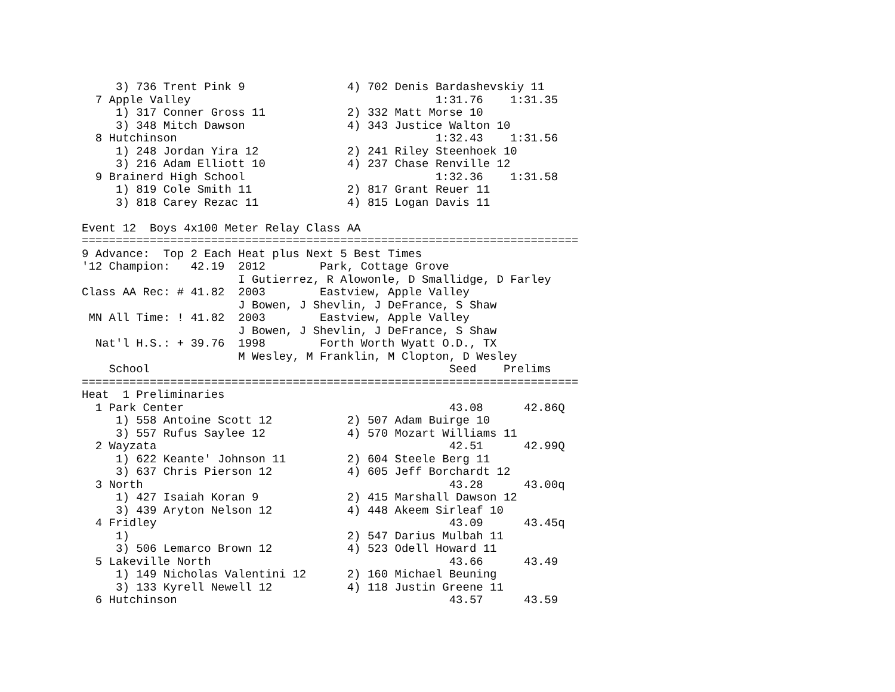3) 736 Trent Pink 9               4) 702 Denis Bardashevskiy 11
  7 Apple Valley                                    1:31.76    1:31.35
     1) 317 Conner Gross 11            2) 332 Matt Morse 10
     3) 348 Mitch Dawson               4) 343 Justice Walton 10
  8 Hutchinson                                      1:32.43    1:31.56
     1) 248 Jordan Yira 12             2) 241 Riley Steenhoek 10
     3) 216 Adam Elliott 10            4) 237 Chase Renville 12
  9 Brainerd High School                            1:32.36    1:31.58
     1) 819 Cole Smith 11              2) 817 Grant Reuer 11
     3) 818 Carey Rezac 11             4) 815 Logan Davis 11

Event 12  Boys 4x100 Meter Relay Class AA
=========================================================================
9 Advance:  Top 2 Each Heat plus Next 5 Best Times
'12 Champion:   42.19  2012        Park, Cottage Grove
                       I Gutierrez, R Alowonle, D Smallidge, D Farley
Class AA Rec: # 41.82  2003        Eastview, Apple Valley
                       J Bowen, J Shevlin, J DeFrance, S Shaw
 MN All Time: ! 41.82  2003        Eastview, Apple Valley
                       J Bowen, J Shevlin, J DeFrance, S Shaw
  Nat'l H.S.: + 39.76  1998        Forth Worth Wyatt O.D., TX
                       M Wesley, M Franklin, M Clopton, D Wesley
    School                                            Seed    Prelims
=========================================================================
Heat  1 Preliminaries
  1 Park Center                                       43.08      42.86Q
     1) 558 Antoine Scott 12           2) 507 Adam Buirge 10
     3) 557 Rufus Saylee 12            4) 570 Mozart Williams 11
  2 Wayzata                                           42.51      42.99Q
     1) 622 Keante' Johnson 11         2) 604 Steele Berg 11
     3) 637 Chris Pierson 12           4) 605 Jeff Borchardt 12
  3 North                                             43.28      43.00q
     1) 427 Isaiah Koran 9             2) 415 Marshall Dawson 12
     3) 439 Aryton Nelson 12           4) 448 Akeem Sirleaf 10
  4 Fridley                                           43.09      43.45q
     1)                                2) 547 Darius Mulbah 11
     3) 506 Lemarco Brown 12           4) 523 Odell Howard 11
  5 Lakeville North                                   43.66      43.49
     1) 149 Nicholas Valentini 12      2) 160 Michael Beuning
     3) 133 Kyrell Newell 12           4) 118 Justin Greene 11
  6 Hutchinson                                        43.57      43.59